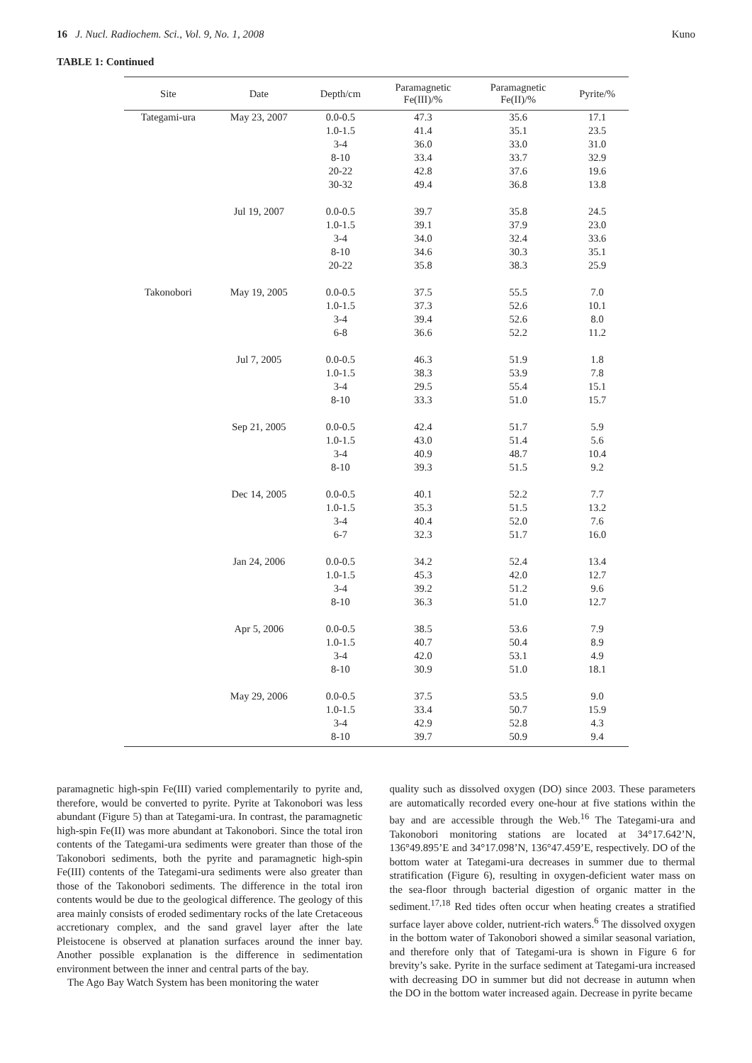16 J. Nucl. Radiochem. Sci., Vol. 9, No. 1, 2008 Kuno
TABLE 1: Continued
| Site | Date | Depth/cm | Paramagnetic Fe(III)/% | Paramagnetic Fe(II)/% | Pyrite/% |
| --- | --- | --- | --- | --- | --- |
| Tategami-ura | May 23, 2007 | 0.0-0.5 | 47.3 | 35.6 | 17.1 |
| | | 1.0-1.5 | 41.4 | 35.1 | 23.5 |
| | | 3-4 | 36.0 | 33.0 | 31.0 |
| | | 8-10 | 33.4 | 33.7 | 32.9 |
| | | 20-22 | 42.8 | 37.6 | 19.6 |
| | | 30-32 | 49.4 | 36.8 | 13.8 |
| | Jul 19, 2007 | 0.0-0.5 | 39.7 | 35.8 | 24.5 |
| | | 1.0-1.5 | 39.1 | 37.9 | 23.0 |
| | | 3-4 | 34.0 | 32.4 | 33.6 |
| | | 8-10 | 34.6 | 30.3 | 35.1 |
| | | 20-22 | 35.8 | 38.3 | 25.9 |
| Takonobori | May 19, 2005 | 0.0-0.5 | 37.5 | 55.5 | 7.0 |
| | | 1.0-1.5 | 37.3 | 52.6 | 10.1 |
| | | 3-4 | 39.4 | 52.6 | 8.0 |
| | | 6-8 | 36.6 | 52.2 | 11.2 |
| | Jul 7, 2005 | 0.0-0.5 | 46.3 | 51.9 | 1.8 |
| | | 1.0-1.5 | 38.3 | 53.9 | 7.8 |
| | | 3-4 | 29.5 | 55.4 | 15.1 |
| | | 8-10 | 33.3 | 51.0 | 15.7 |
| | Sep 21, 2005 | 0.0-0.5 | 42.4 | 51.7 | 5.9 |
| | | 1.0-1.5 | 43.0 | 51.4 | 5.6 |
| | | 3-4 | 40.9 | 48.7 | 10.4 |
| | | 8-10 | 39.3 | 51.5 | 9.2 |
| | Dec 14, 2005 | 0.0-0.5 | 40.1 | 52.2 | 7.7 |
| | | 1.0-1.5 | 35.3 | 51.5 | 13.2 |
| | | 3-4 | 40.4 | 52.0 | 7.6 |
| | | 6-7 | 32.3 | 51.7 | 16.0 |
| | Jan 24, 2006 | 0.0-0.5 | 34.2 | 52.4 | 13.4 |
| | | 1.0-1.5 | 45.3 | 42.0 | 12.7 |
| | | 3-4 | 39.2 | 51.2 | 9.6 |
| | | 8-10 | 36.3 | 51.0 | 12.7 |
| | Apr 5, 2006 | 0.0-0.5 | 38.5 | 53.6 | 7.9 |
| | | 1.0-1.5 | 40.7 | 50.4 | 8.9 |
| | | 3-4 | 42.0 | 53.1 | 4.9 |
| | | 8-10 | 30.9 | 51.0 | 18.1 |
| | May 29, 2006 | 0.0-0.5 | 37.5 | 53.5 | 9.0 |
| | | 1.0-1.5 | 33.4 | 50.7 | 15.9 |
| | | 3-4 | 42.9 | 52.8 | 4.3 |
| | | 8-10 | 39.7 | 50.9 | 9.4 |
paramagnetic high-spin Fe(III) varied complementarily to pyrite and, therefore, would be converted to pyrite. Pyrite at Takonobori was less abundant (Figure 5) than at Tategami-ura. In contrast, the paramagnetic high-spin Fe(II) was more abundant at Takonobori. Since the total iron contents of the Tategami-ura sediments were greater than those of the Takonobori sediments, both the pyrite and paramagnetic high-spin Fe(III) contents of the Tategami-ura sediments were also greater than those of the Takonobori sediments. The difference in the total iron contents would be due to the geological difference. The geology of this area mainly consists of eroded sedimentary rocks of the late Cretaceous accretionary complex, and the sand gravel layer after the late Pleistocene is observed at planation surfaces around the inner bay. Another possible explanation is the difference in sedimentation environment between the inner and central parts of the bay.
The Ago Bay Watch System has been monitoring the water
quality such as dissolved oxygen (DO) since 2003. These parameters are automatically recorded every one-hour at five stations within the bay and are accessible through the Web.<sup>16</sup> The Tategami-ura and Takonobori monitoring stations are located at 34°17.642’N, 136°49.895’E and 34°17.098’N, 136°47.459’E, respectively. DO of the bottom water at Tategami-ura decreases in summer due to thermal stratification (Figure 6), resulting in oxygen-deficient water mass on the sea-floor through bacterial digestion of organic matter in the sediment.<sup>17,18</sup> Red tides often occur when heating creates a stratified surface layer above colder, nutrient-rich waters.<sup>6</sup> The dissolved oxygen in the bottom water of Takonobori showed a similar seasonal variation, and therefore only that of Tategami-ura is shown in Figure 6 for brevity’s sake. Pyrite in the surface sediment at Tategami-ura increased with decreasing DO in summer but did not decrease in autumn when the DO in the bottom water increased again. Decrease in pyrite became